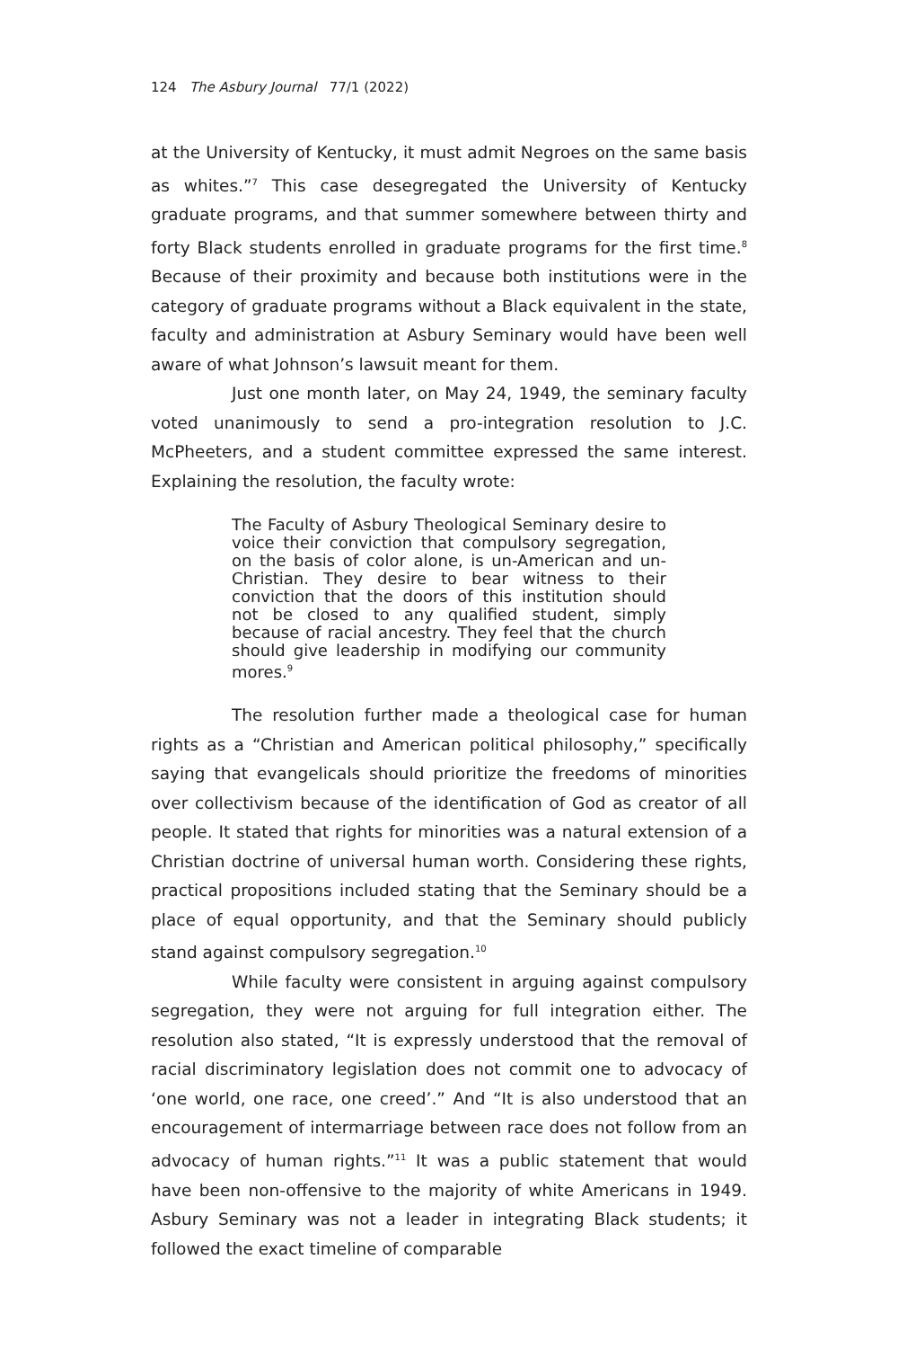124 The Asbury Journal 77/1 (2022)
at the University of Kentucky, it must admit Negroes on the same basis as whites.”<sup>7</sup> This case desegregated the University of Kentucky graduate programs, and that summer somewhere between thirty and forty Black students enrolled in graduate programs for the first time.<sup>8</sup> Because of their proximity and because both institutions were in the category of graduate programs without a Black equivalent in the state, faculty and administration at Asbury Seminary would have been well aware of what Johnson’s lawsuit meant for them.
Just one month later, on May 24, 1949, the seminary faculty voted unanimously to send a pro-integration resolution to J.C. McPheeters, and a student committee expressed the same interest. Explaining the resolution, the faculty wrote:
The Faculty of Asbury Theological Seminary desire to voice their conviction that compulsory segregation, on the basis of color alone, is un-American and un-Christian. They desire to bear witness to their conviction that the doors of this institution should not be closed to any qualified student, simply because of racial ancestry. They feel that the church should give leadership in modifying our community mores.<sup>9</sup>
The resolution further made a theological case for human rights as a “Christian and American political philosophy,” specifically saying that evangelicals should prioritize the freedoms of minorities over collectivism because of the identification of God as creator of all people. It stated that rights for minorities was a natural extension of a Christian doctrine of universal human worth. Considering these rights, practical propositions included stating that the Seminary should be a place of equal opportunity, and that the Seminary should publicly stand against compulsory segregation.<sup>10</sup>
While faculty were consistent in arguing against compulsory segregation, they were not arguing for full integration either. The resolution also stated, “It is expressly understood that the removal of racial discriminatory legislation does not commit one to advocacy of ‘one world, one race, one creed’.” And “It is also understood that an encouragement of intermarriage between race does not follow from an advocacy of human rights.”<sup>11</sup> It was a public statement that would have been non-offensive to the majority of white Americans in 1949. Asbury Seminary was not a leader in integrating Black students; it followed the exact timeline of comparable